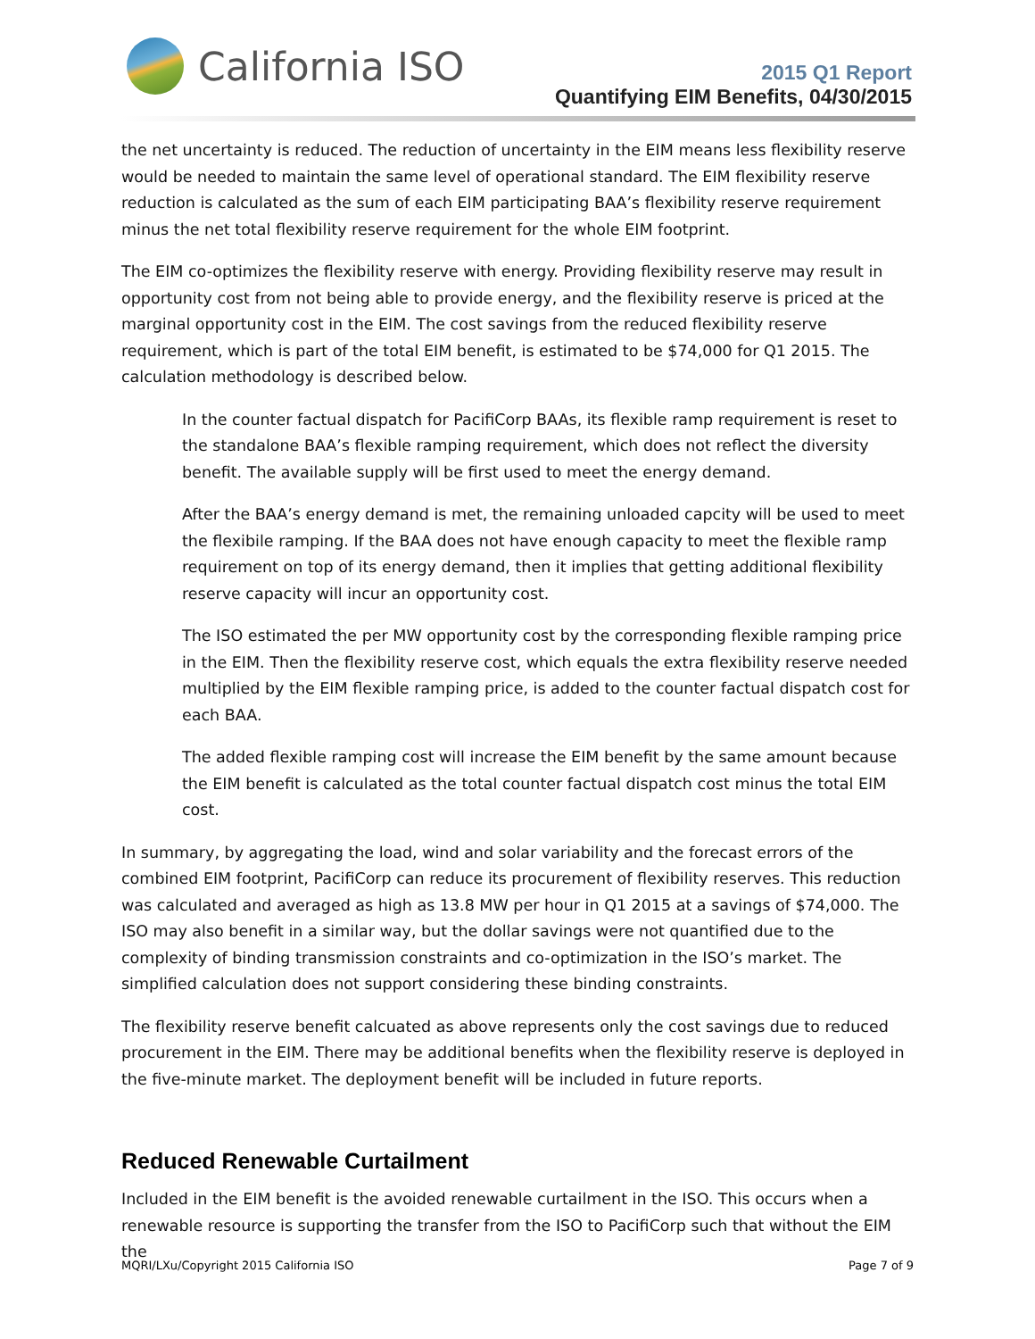California ISO
2015 Q1 Report
Quantifying EIM Benefits, 04/30/2015
the net uncertainty is reduced. The reduction of uncertainty in the EIM means less flexibility reserve would be needed to maintain the same level of operational standard. The EIM flexibility reserve reduction is calculated as the sum of each EIM participating BAA’s flexibility reserve requirement minus the net total flexibility reserve requirement for the whole EIM footprint.
The EIM co-optimizes the flexibility reserve with energy. Providing flexibility reserve may result in opportunity cost from not being able to provide energy, and the flexibility reserve is priced at the marginal opportunity cost in the EIM. The cost savings from the reduced flexibility reserve requirement, which is part of the total EIM benefit, is estimated to be $74,000 for Q1 2015. The calculation methodology is described below.
In the counter factual dispatch for PacifiCorp BAAs, its flexible ramp requirement is reset to the standalone BAA’s flexible ramping requirement, which does not reflect the diversity benefit. The available supply will be first used to meet the energy demand.
After the BAA’s energy demand is met, the remaining unloaded capcity will be used to meet the flexibile ramping. If the BAA does not have enough capacity to meet the flexible ramp requirement on top of its energy demand, then it implies that getting additional flexibility reserve capacity will incur an opportunity cost.
The ISO estimated the per MW opportunity cost by the corresponding flexible ramping price in the EIM. Then the flexibility reserve cost, which equals the extra flexibility reserve needed multiplied by the EIM flexible ramping price, is added to the counter factual dispatch cost for each BAA.
The added flexible ramping cost will increase the EIM benefit by the same amount because the EIM benefit is calculated as the total counter factual dispatch cost minus the total EIM cost.
In summary, by aggregating the load, wind and solar variability and the forecast errors of the combined EIM footprint, PacifiCorp can reduce its procurement of flexibility reserves. This reduction was calculated and averaged as high as 13.8 MW per hour in Q1 2015 at a savings of $74,000. The ISO may also benefit in a similar way, but the dollar savings were not quantified due to the complexity of binding transmission constraints and co-optimization in the ISO’s market. The simplified calculation does not support considering these binding constraints.
The flexibility reserve benefit calcuated as above represents only the cost savings due to reduced procurement in the EIM. There may be additional benefits when the flexibility reserve is deployed in the five-minute market. The deployment benefit will be included in future reports.
Reduced Renewable Curtailment
Included in the EIM benefit is the avoided renewable curtailment in the ISO. This occurs when a renewable resource is supporting the transfer from the ISO to PacifiCorp such that without the EIM the
MQRI/LXu/Copyright 2015 California ISO Page 7 of 9